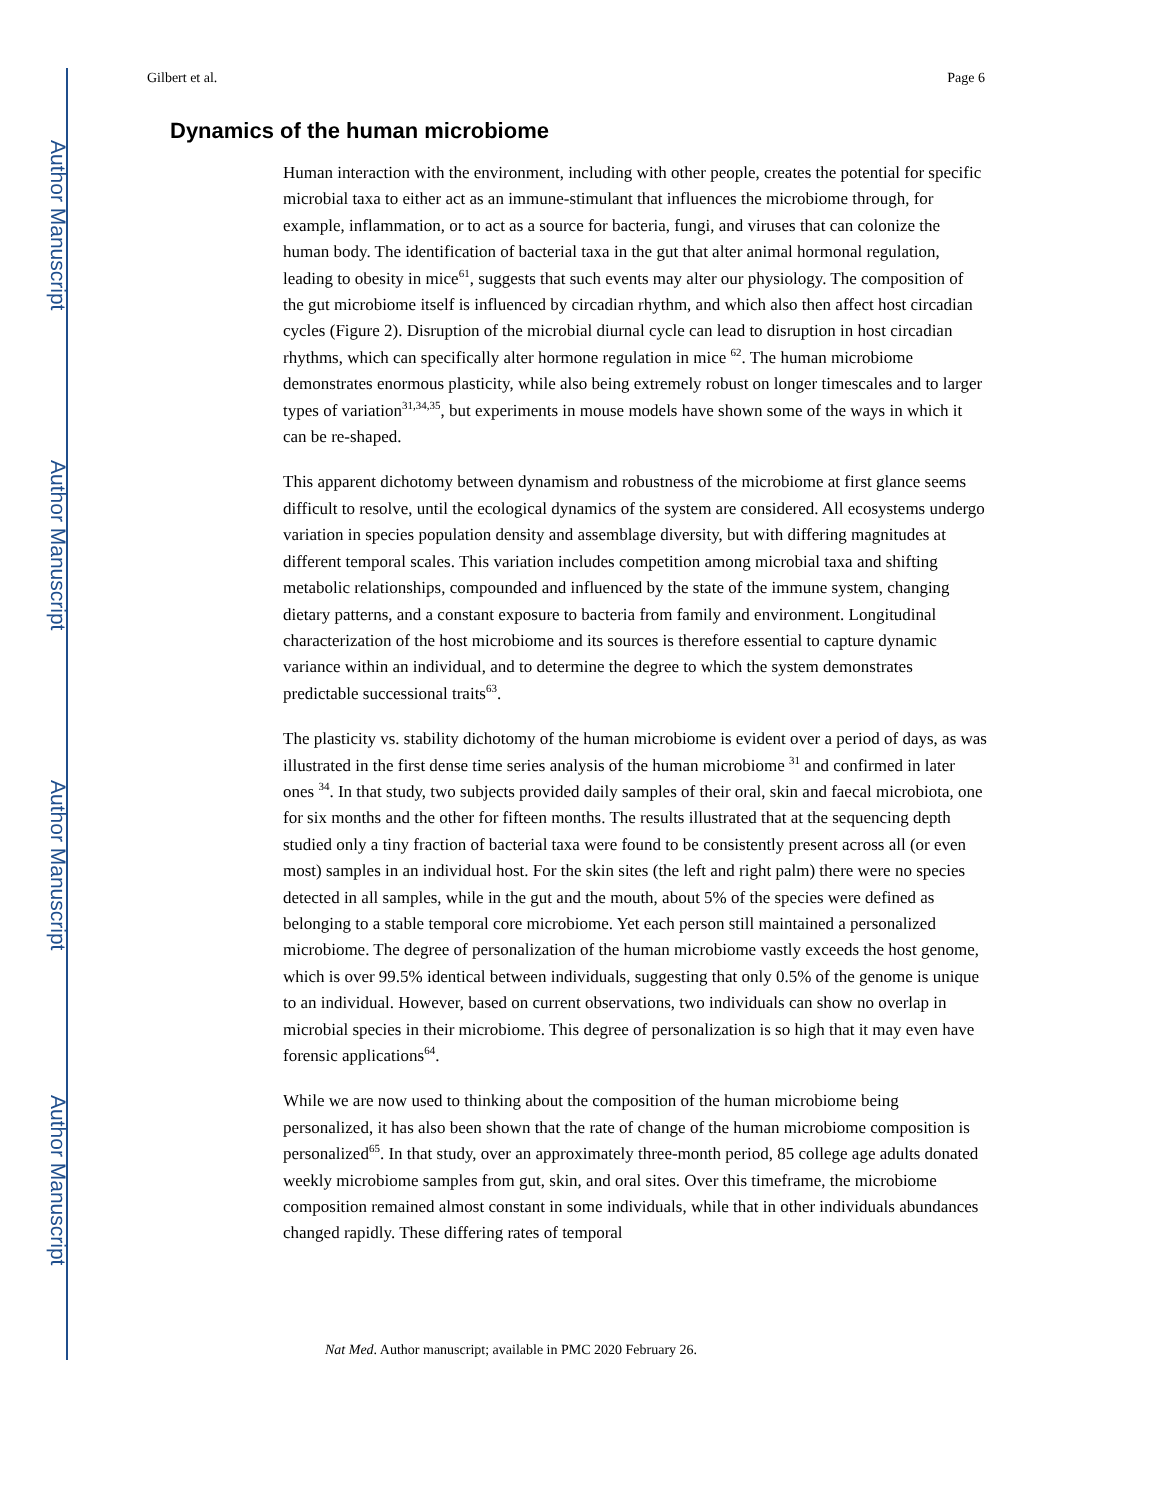Author Manuscript
Author Manuscript
Author Manuscript
Author Manuscript
Gilbert et al. Page 6
Dynamics of the human microbiome
Human interaction with the environment, including with other people, creates the potential for specific microbial taxa to either act as an immune-stimulant that influences the microbiome through, for example, inflammation, or to act as a source for bacteria, fungi, and viruses that can colonize the human body. The identification of bacterial taxa in the gut that alter animal hormonal regulation, leading to obesity in mice<sup>61</sup>, suggests that such events may alter our physiology. The composition of the gut microbiome itself is influenced by circadian rhythm, and which also then affect host circadian cycles (Figure 2). Disruption of the microbial diurnal cycle can lead to disruption in host circadian rhythms, which can specifically alter hormone regulation in mice <sup>62</sup>. The human microbiome demonstrates enormous plasticity, while also being extremely robust on longer timescales and to larger types of variation<sup>31,34,35</sup>, but experiments in mouse models have shown some of the ways in which it can be re-shaped.
This apparent dichotomy between dynamism and robustness of the microbiome at first glance seems difficult to resolve, until the ecological dynamics of the system are considered. All ecosystems undergo variation in species population density and assemblage diversity, but with differing magnitudes at different temporal scales. This variation includes competition among microbial taxa and shifting metabolic relationships, compounded and influenced by the state of the immune system, changing dietary patterns, and a constant exposure to bacteria from family and environment. Longitudinal characterization of the host microbiome and its sources is therefore essential to capture dynamic variance within an individual, and to determine the degree to which the system demonstrates predictable successional traits<sup>63</sup>.
The plasticity vs. stability dichotomy of the human microbiome is evident over a period of days, as was illustrated in the first dense time series analysis of the human microbiome <sup>31</sup> and confirmed in later ones <sup>34</sup>. In that study, two subjects provided daily samples of their oral, skin and faecal microbiota, one for six months and the other for fifteen months. The results illustrated that at the sequencing depth studied only a tiny fraction of bacterial taxa were found to be consistently present across all (or even most) samples in an individual host. For the skin sites (the left and right palm) there were no species detected in all samples, while in the gut and the mouth, about 5% of the species were defined as belonging to a stable temporal core microbiome. Yet each person still maintained a personalized microbiome. The degree of personalization of the human microbiome vastly exceeds the host genome, which is over 99.5% identical between individuals, suggesting that only 0.5% of the genome is unique to an individual. However, based on current observations, two individuals can show no overlap in microbial species in their microbiome. This degree of personalization is so high that it may even have forensic applications<sup>64</sup>.
While we are now used to thinking about the composition of the human microbiome being personalized, it has also been shown that the rate of change of the human microbiome composition is personalized<sup>65</sup>. In that study, over an approximately three-month period, 85 college age adults donated weekly microbiome samples from gut, skin, and oral sites. Over this timeframe, the microbiome composition remained almost constant in some individuals, while that in other individuals abundances changed rapidly. These differing rates of temporal
Nat Med. Author manuscript; available in PMC 2020 February 26.